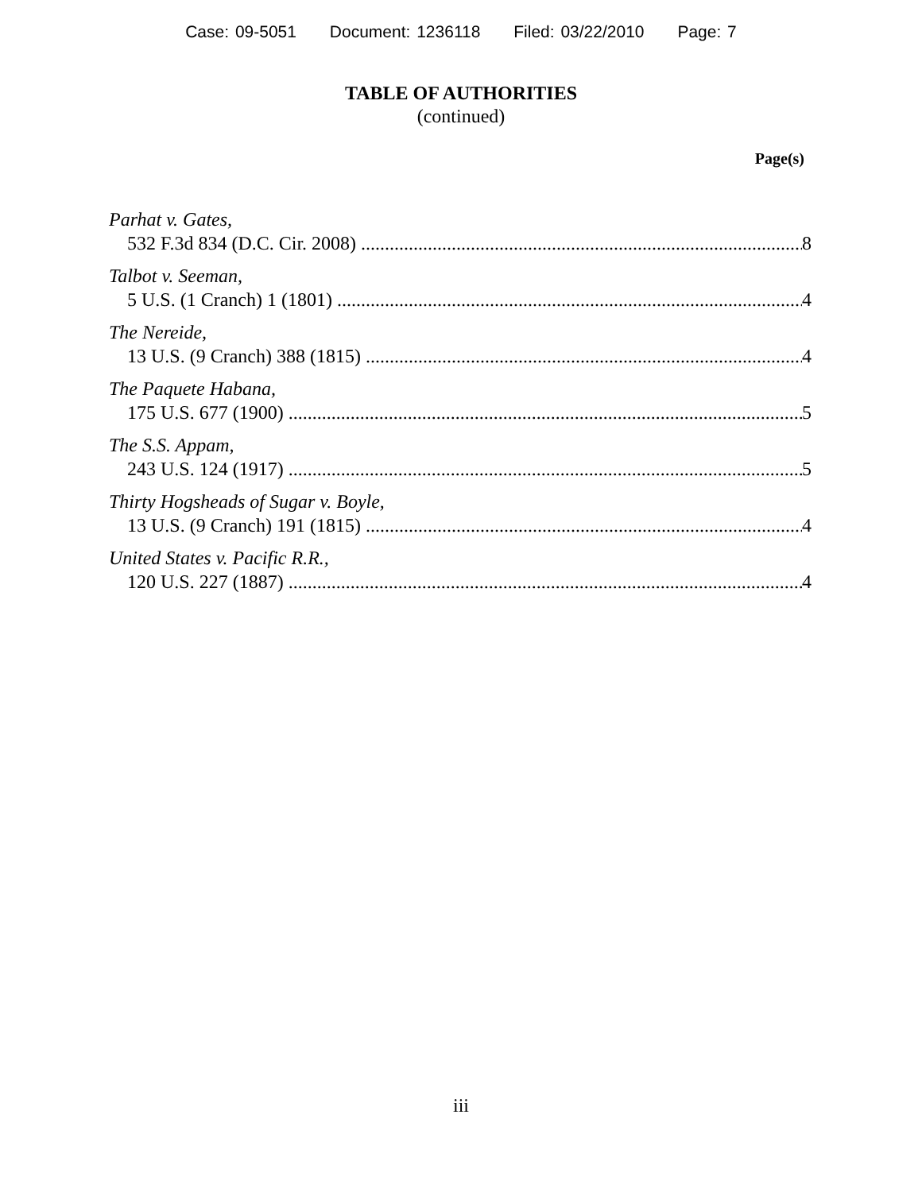Case: 09-5051 Document: 1236118 Filed: 03/22/2010 Page: 7
TABLE OF AUTHORITIES
(continued)
Page(s)
Parhat v. Gates,
532 F.3d 834 (D.C. Cir. 2008) 8
Talbot v. Seeman,
5 U.S. (1 Cranch) 1 (1801) 4
The Nereide,
13 U.S. (9 Cranch) 388 (1815) 4
The Paquete Habana,
175 U.S. 677 (1900) 5
The S.S. Appam,
243 U.S. 124 (1917) 5
Thirty Hogsheads of Sugar v. Boyle,
13 U.S. (9 Cranch) 191 (1815) 4
United States v. Pacific R.R.,
120 U.S. 227 (1887) 4
iii